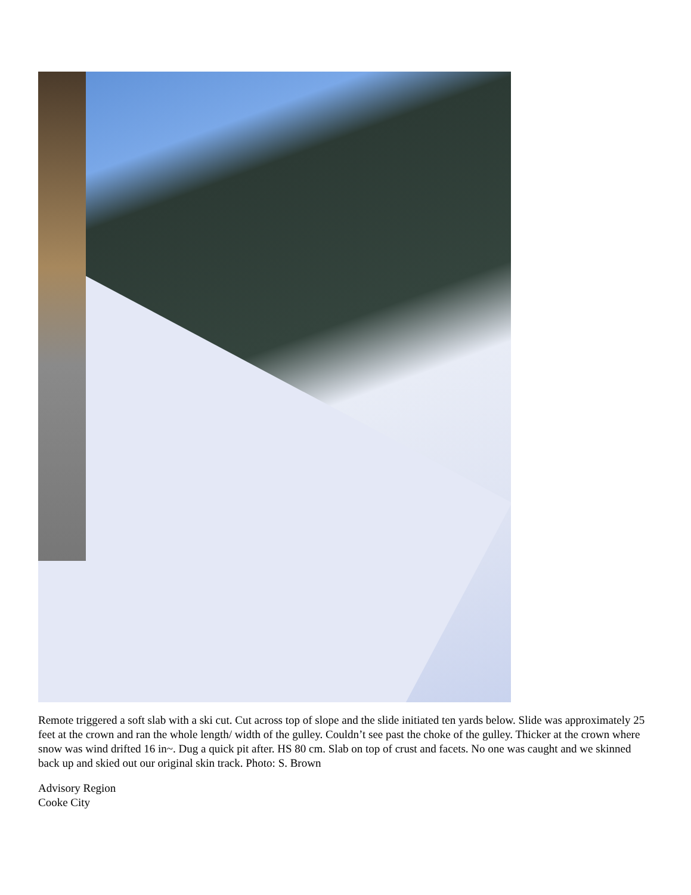Remote triggered a soft slab with a ski cut. Cut across top of slope and the slide initiated ten yards below. Slide was approximately 25 feet at the crown and ran the whole length/ width of the gulley. Couldn’t see past the choke of the gulley. Thicker at the crown where snow was wind drifted 16 in~. Dug a quick pit after. HS 80 cm. Slab on top of crust and facets. No one was caught and we skinned back up and skied out our original skin track. Photo: S. Brown
Advisory Region
Cooke City